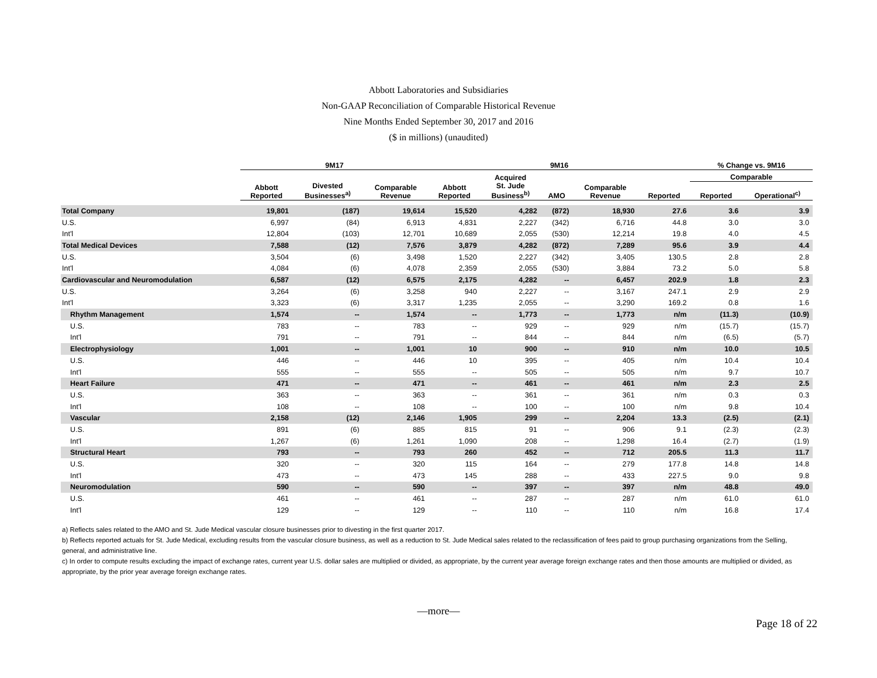Abbott Laboratories and Subsidiaries
Non-GAAP Reconciliation of Comparable Historical Revenue
Nine Months Ended September 30, 2017 and 2016
($ in millions) (unaudited)
| | 9M17 | | | 9M16 | | | | | % Change vs. 9M16 | |
| --- | --- | --- | --- | --- | --- | --- | --- | --- | --- | --- |
| | | | | | Acquired | | | | Comparable | |
| | Abbott Reported | Divested Businesses<sup>a)</sup> | Comparable Revenue | Abbott Reported | St. Jude Business<sup>b)</sup> | AMO | Comparable Revenue | Reported | Reported | Operational<sup>c)</sup> |
| Total Company | 19,801 | (187) | 19,614 | 15,520 | 4,282 | (872) | 18,930 | 27.6 | 3.6 | 3.9 |
| U.S. | 6,997 | (84) | 6,913 | 4,831 | 2,227 | (342) | 6,716 | 44.8 | 3.0 | 3.0 |
| Int'l | 12,804 | (103) | 12,701 | 10,689 | 2,055 | (530) | 12,214 | 19.8 | 4.0 | 4.5 |
| Total Medical Devices | 7,588 | (12) | 7,576 | 3,879 | 4,282 | (872) | 7,289 | 95.6 | 3.9 | 4.4 |
| U.S. | 3,504 | (6) | 3,498 | 1,520 | 2,227 | (342) | 3,405 | 130.5 | 2.8 | 2.8 |
| Int'l | 4,084 | (6) | 4,078 | 2,359 | 2,055 | (530) | 3,884 | 73.2 | 5.0 | 5.8 |
| Cardiovascular and Neuromodulation | 6,587 | (12) | 6,575 | 2,175 | 4,282 | -- | 6,457 | 202.9 | 1.8 | 2.3 |
| U.S. | 3,264 | (6) | 3,258 | 940 | 2,227 | -- | 3,167 | 247.1 | 2.9 | 2.9 |
| Int'l | 3,323 | (6) | 3,317 | 1,235 | 2,055 | -- | 3,290 | 169.2 | 0.8 | 1.6 |
| Rhythm Management | 1,574 | -- | 1,574 | -- | 1,773 | -- | 1,773 | n/m | (11.3) | (10.9) |
| U.S. | 783 | -- | 783 | -- | 929 | -- | 929 | n/m | (15.7) | (15.7) |
| Int'l | 791 | -- | 791 | -- | 844 | -- | 844 | n/m | (6.5) | (5.7) |
| Electrophysiology | 1,001 | -- | 1,001 | 10 | 900 | -- | 910 | n/m | 10.0 | 10.5 |
| U.S. | 446 | -- | 446 | 10 | 395 | -- | 405 | n/m | 10.4 | 10.4 |
| Int'l | 555 | -- | 555 | -- | 505 | -- | 505 | n/m | 9.7 | 10.7 |
| Heart Failure | 471 | -- | 471 | -- | 461 | -- | 461 | n/m | 2.3 | 2.5 |
| U.S. | 363 | -- | 363 | -- | 361 | -- | 361 | n/m | 0.3 | 0.3 |
| Int'l | 108 | -- | 108 | -- | 100 | -- | 100 | n/m | 9.8 | 10.4 |
| Vascular | 2,158 | (12) | 2,146 | 1,905 | 299 | -- | 2,204 | 13.3 | (2.5) | (2.1) |
| U.S. | 891 | (6) | 885 | 815 | 91 | -- | 906 | 9.1 | (2.3) | (2.3) |
| Int'l | 1,267 | (6) | 1,261 | 1,090 | 208 | -- | 1,298 | 16.4 | (2.7) | (1.9) |
| Structural Heart | 793 | -- | 793 | 260 | 452 | -- | 712 | 205.5 | 11.3 | 11.7 |
| U.S. | 320 | -- | 320 | 115 | 164 | -- | 279 | 177.8 | 14.8 | 14.8 |
| Int'l | 473 | -- | 473 | 145 | 288 | -- | 433 | 227.5 | 9.0 | 9.8 |
| Neuromodulation | 590 | -- | 590 | -- | 397 | -- | 397 | n/m | 48.8 | 49.0 |
| U.S. | 461 | -- | 461 | -- | 287 | -- | 287 | n/m | 61.0 | 61.0 |
| Int'l | 129 | -- | 129 | -- | 110 | -- | 110 | n/m | 16.8 | 17.4 |
a) Reflects sales related to the AMO and St. Jude Medical vascular closure businesses prior to divesting in the first quarter 2017.
b) Reflects reported actuals for St. Jude Medical, excluding results from the vascular closure business, as well as a reduction to St. Jude Medical sales related to the reclassification of fees paid to group purchasing organizations from the Selling, general, and administrative line.
c) In order to compute results excluding the impact of exchange rates, current year U.S. dollar sales are multiplied or divided, as appropriate, by the current year average foreign exchange rates and then those amounts are multiplied or divided, as appropriate, by the prior year average foreign exchange rates.
—more—
Page 18 of 22